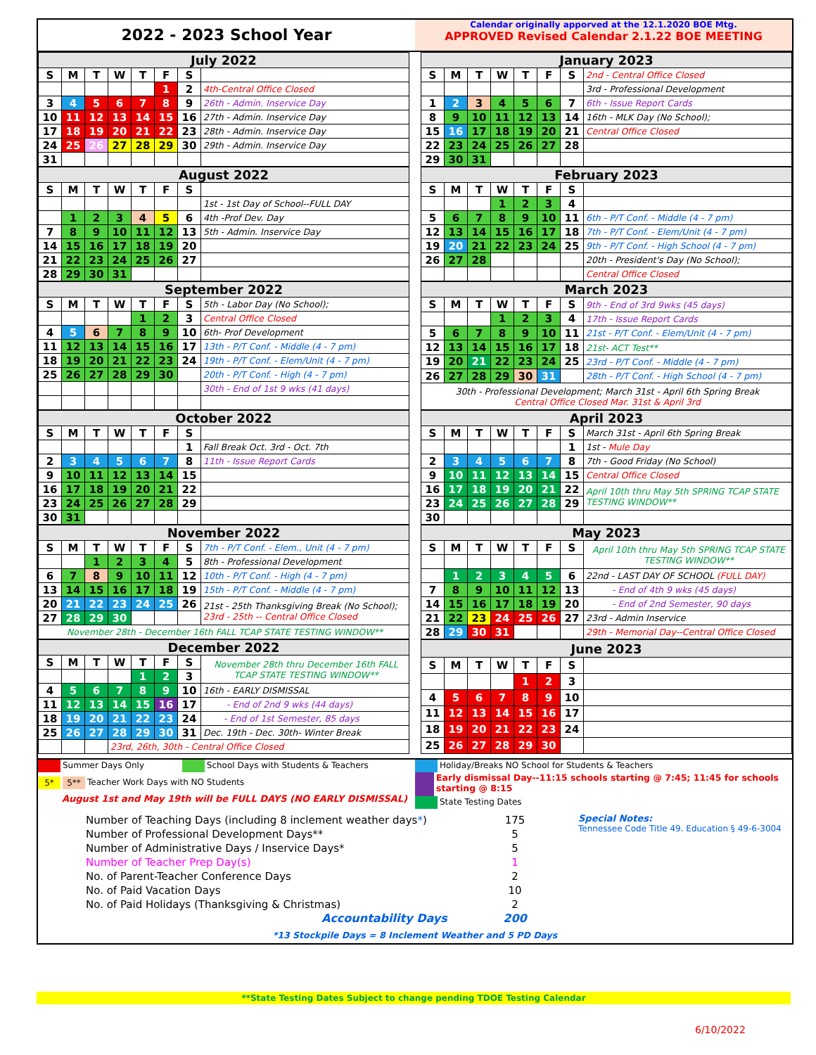2022 - 2023 School Year
Calendar originally apporved at the 12.1.2020 BOE Mtg.
APPROVED Revised Calendar 2.1.22 BOE MEETING
| July 2022 | | | | | | | |
| --- | --- | --- | --- | --- | --- | --- | --- |
| S | M | T | W | T | F | S | |
| | | | | | 1 | 2 | 4th-Central Office Closed |
| 3 | 4 | 5 | 6 | 7 | 8 | 9 | 26th - Admin. Inservice Day |
| 10 | 11 | 12 | 13 | 14 | 15 | 16 | 27th - Admin. Inservice Day |
| 17 | 18 | 19 | 20 | 21 | 22 | 23 | 28th - Admin. Inservice Day |
| 24 | 25 | 26 | 27 | 28 | 29 | 30 | 29th - Admin. Inservice Day |
| 31 | | | | | | | |
| January 2023 | | | | | | | |
| --- | --- | --- | --- | --- | --- | --- | --- |
| S | M | T | W | T | F | S | 2nd - Central Office Closed |
| | | | | | | | 3rd - Professional Development |
| 1 | 2 | 3 | 4 | 5 | 6 | 7 | 6th - Issue Report Cards |
| 8 | 9 | 10 | 11 | 12 | 13 | 14 | 16th - MLK Day (No School); |
| 15 | 16 | 17 | 18 | 19 | 20 | 21 | Central Office Closed |
| 22 | 23 | 24 | 25 | 26 | 27 | 28 | |
| 29 | 30 | 31 | | | | | |
| August 2022 | | | | | | | |
| --- | --- | --- | --- | --- | --- | --- | --- |
| S | M | T | W | T | F | S | |
| | | | | | | | 1st - 1st Day of School--FULL DAY |
| | 1 | 2 | 3 | 4 | 5 | 6 | 4th -Prof Dev. Day |
| 7 | 8 | 9 | 10 | 11 | 12 | 13 | 5th - Admin. Inservice Day |
| 14 | 15 | 16 | 17 | 18 | 19 | 20 | |
| 21 | 22 | 23 | 24 | 25 | 26 | 27 | |
| 28 | 29 | 30 | 31 | | | | |
| February 2023 | | | | | | | |
| --- | --- | --- | --- | --- | --- | --- | --- |
| S | M | T | W | T | F | S | |
| | | | 1 | 2 | 3 | 4 | |
| 5 | 6 | 7 | 8 | 9 | 10 | 11 | 6th - P/T Conf. - Middle (4 - 7 pm) |
| 12 | 13 | 14 | 15 | 16 | 17 | 18 | 7th - P/T Conf. - Elem/Unit (4 - 7 pm) |
| 19 | 20 | 21 | 22 | 23 | 24 | 25 | 9th - P/T Conf. - High School (4 - 7 pm) |
| 26 | 27 | 28 | | | | | 20th - President's Day (No School); |
| | | | | | | | Central Office Closed |
| September 2022 | | | | | | | |
| --- | --- | --- | --- | --- | --- | --- | --- |
| S | M | T | W | T | F | S | 5th - Labor Day (No School); |
| | | | | 1 | 2 | 3 | Central Office Closed |
| 4 | 5 | 6 | 7 | 8 | 9 | 10 | 6th- Prof Development |
| 11 | 12 | 13 | 14 | 15 | 16 | 17 | 13th - P/T Conf. - Middle (4 - 7 pm) |
| 18 | 19 | 20 | 21 | 22 | 23 | 24 | 19th - P/T Conf. - Elem/Unit (4 - 7 pm) |
| 25 | 26 | 27 | 28 | 29 | 30 | | 20th - P/T Conf. - High (4 - 7 pm) |
| | | | | | | | 30th - End of 1st 9 wks (41 days) |
| March 2023 | | | | | | | |
| --- | --- | --- | --- | --- | --- | --- | --- |
| S | M | T | W | T | F | S | 9th - End of 3rd 9wks (45 days) |
| | | | 1 | 2 | 3 | 4 | 17th - Issue Report Cards |
| 5 | 6 | 7 | 8 | 9 | 10 | 11 | 21st - P/T Conf. - Elem/Unit (4 - 7 pm) |
| 12 | 13 | 14 | 15 | 16 | 17 | 18 | 21st- ACT Test** |
| 19 | 20 | 21 | 22 | 23 | 24 | 25 | 23rd - P/T Conf. - Middle (4 - 7 pm) |
| 26 | 27 | 28 | 29 | 30 | 31 | | 28th - P/T Conf. - High School (4 - 7 pm) |
| 30th - Professional Development; March 31st - April 6th Spring Break Central Office Closed Mar. 31st & April 3rd | | | | | | | |
| October 2022 | | | | | | | |
| --- | --- | --- | --- | --- | --- | --- | --- |
| S | M | T | W | T | F | S | |
| | | | | | | 1 | Fall Break Oct. 3rd - Oct. 7th |
| 2 | 3 | 4 | 5 | 6 | 7 | 8 | 11th - Issue Report Cards |
| 9 | 10 | 11 | 12 | 13 | 14 | 15 | |
| 16 | 17 | 18 | 19 | 20 | 21 | 22 | |
| 23 | 24 | 25 | 26 | 27 | 28 | 29 | |
| 30 | 31 | | | | | | |
| April 2023 | | | | | | | |
| --- | --- | --- | --- | --- | --- | --- | --- |
| S | M | T | W | T | F | S | March 31st - April 6th Spring Break |
| | | | | | | 1 | 1st - Mule Day |
| 2 | 3 | 4 | 5 | 6 | 7 | 8 | 7th - Good Friday (No School) |
| 9 | 10 | 11 | 12 | 13 | 14 | 15 | Central Office Closed |
| 16 | 17 | 18 | 19 | 20 | 21 | 22 | April 10th thru May 5th SPRING TCAP STATE TESTING WINDOW** |
| 23 | 24 | 25 | 26 | 27 | 28 | 29 | |
| 30 | | | | | | | |
| November 2022 | | | | | | | |
| --- | --- | --- | --- | --- | --- | --- | --- |
| S | M | T | W | T | F | S | 7th - P/T Conf. - Elem., Unit (4 - 7 pm) |
| | | 1 | 2 | 3 | 4 | 5 | 8th - Professional Development |
| 6 | 7 | 8 | 9 | 10 | 11 | 12 | 10th - P/T Conf. - High (4 - 7 pm) |
| 13 | 14 | 15 | 16 | 17 | 18 | 19 | 15th - P/T Conf. - Middle (4 - 7 pm) |
| 20 | 21 | 22 | 23 | 24 | 25 | 26 | 21st - 25th Thanksgiving Break (No School); 23rd - 25th -- Central Office Closed |
| 27 | 28 | 29 | 30 | | | | |
| November 28th - December 16th FALL TCAP STATE TESTING WINDOW** | | | | | | | |
| May 2023 | | | | | | | |
| --- | --- | --- | --- | --- | --- | --- | --- |
| S | M | T | W | T | F | S | April 10th thru May 5th SPRING TCAP STATE TESTING WINDOW** |
| | 1 | 2 | 3 | 4 | 5 | 6 | 22nd - LAST DAY OF SCHOOL (FULL DAY) |
| 7 | 8 | 9 | 10 | 11 | 12 | 13 | - End of 4th 9 wks (45 days) |
| 14 | 15 | 16 | 17 | 18 | 19 | 20 | - End of 2nd Semester, 90 days |
| 21 | 22 | 23 | 24 | 25 | 26 | 27 | 23rd - Admin Inservice |
| 28 | 29 | 30 | 31 | | | | 29th - Memorial Day--Central Office Closed |
| December 2022 | | | | | | | |
| --- | --- | --- | --- | --- | --- | --- | --- |
| S | M | T | W | T | F | S | November 28th thru December 16th FALL TCAP STATE TESTING WINDOW** |
| | | | | 1 | 2 | 3 | |
| 4 | 5 | 6 | 7 | 8 | 9 | 10 | 16th - EARLY DISMISSAL |
| 11 | 12 | 13 | 14 | 15 | 16 | 17 | - End of 2nd 9 wks (44 days) |
| 18 | 19 | 20 | 21 | 22 | 23 | 24 | - End of 1st Semester, 85 days |
| 25 | 26 | 27 | 28 | 29 | 30 | 31 | Dec. 19th - Dec. 30th- Winter Break |
| | | | 23rd, 26th, 30th - Central Office Closed | | | | |
| June 2023 | | | | | | | |
| --- | --- | --- | --- | --- | --- | --- | --- |
| S | M | T | W | T | F | S | |
| | | | | 1 | 2 | 3 | |
| 4 | 5 | 6 | 7 | 8 | 9 | 10 | |
| 11 | 12 | 13 | 14 | 15 | 16 | 17 | |
| 18 | 19 | 20 | 21 | 22 | 23 | 24 | |
| 25 | 26 | 27 | 28 | 29 | 30 | | |
Summer Days Only School Days with Students & Teachers
5* 5** Teacher Work Days with NO Students
August 1st and May 19th will be FULL DAYS (NO EARLY DISMISSAL)
Holiday/Breaks NO School for Students & Teachers
Early dismissal Day--11:15 schools starting @ 7:45; 11:45 for schools starting @ 8:15
State Testing Dates
Number of Teaching Days (including 8 inclement weather days*)
Number of Professional Development Days**
Number of Administrative Days / Inservice Days*
Number of Teacher Prep Day(s)
No. of Parent-Teacher Conference Days
No. of Paid Vacation Days
No. of Paid Holidays (Thanksgiving & Christmas)
Accountability Days
175
5
5
1
2
10
2
200
Special Notes:
Tennessee Code Title 49. Education § 49-6-3004
*13 Stockpile Days = 8 Inclement Weather and 5 PD Days
**State Testing Dates Subject to change pending TDOE Testing Calendar
6/10/2022